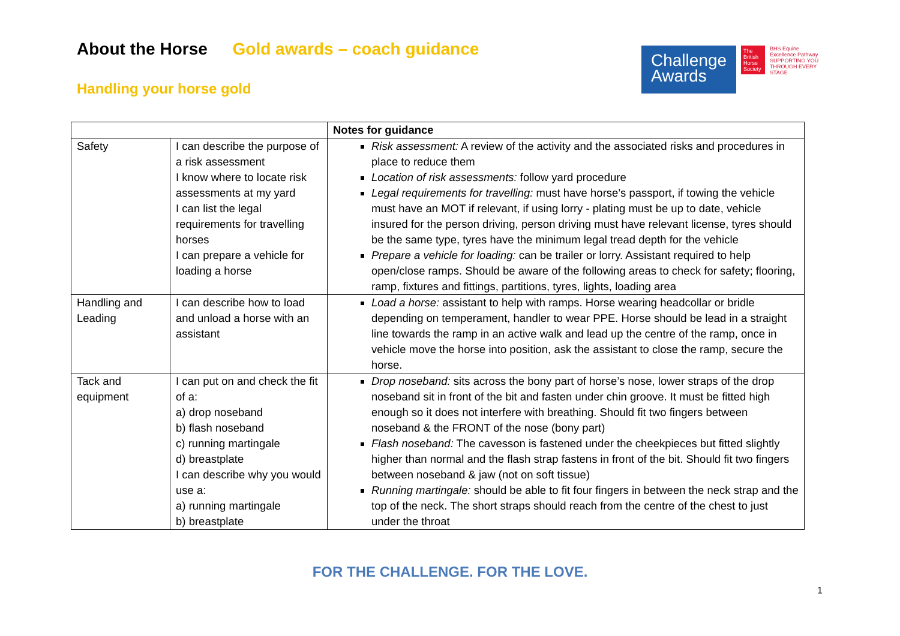About the Horse Gold awards – coach guidance
Handling your horse gold
Challenge Awards
The British Horse Society
BHS Equine Excellence Pathway
SUPPORTING YOU THROUGH EVERY STAGE
| | | Notes for guidance |
| --- | --- | --- |
| Safety | I can describe the purpose of a risk assessment I know where to locate risk assessments at my yard I can list the legal requirements for travelling horses I can prepare a vehicle for loading a horse | Risk assessment: A review of the activity and the associated risks and procedures in place to reduce them Location of risk assessments: follow yard procedure Legal requirements for travelling: must have horse’s passport, if towing the vehicle must have an MOT if relevant, if using lorry - plating must be up to date, vehicle insured for the person driving, person driving must have relevant license, tyres should be the same type, tyres have the minimum legal tread depth for the vehicle Prepare a vehicle for loading: can be trailer or lorry. Assistant required to help open/close ramps. Should be aware of the following areas to check for safety; flooring, ramp, fixtures and fittings, partitions, tyres, lights, loading area |
| Handling and Leading | I can describe how to load and unload a horse with an assistant | Load a horse: assistant to help with ramps. Horse wearing headcollar or bridle depending on temperament, handler to wear PPE. Horse should be lead in a straight line towards the ramp in an active walk and lead up the centre of the ramp, once in vehicle move the horse into position, ask the assistant to close the ramp, secure the horse. |
| Tack and equipment | I can put on and check the fit of a: a) drop noseband b) flash noseband c) running martingale d) breastplate I can describe why you would use a: a) running martingale b) breastplate | Drop noseband: sits across the bony part of horse’s nose, lower straps of the drop noseband sit in front of the bit and fasten under chin groove. It must be fitted high enough so it does not interfere with breathing. Should fit two fingers between noseband & the FRONT of the nose (bony part) Flash noseband: The cavesson is fastened under the cheekpieces but fitted slightly higher than normal and the flash strap fastens in front of the bit. Should fit two fingers between noseband & jaw (not on soft tissue) Running martingale: should be able to fit four fingers in between the neck strap and the top of the neck. The short straps should reach from the centre of the chest to just under the throat |
FOR THE CHALLENGE. FOR THE LOVE.
1